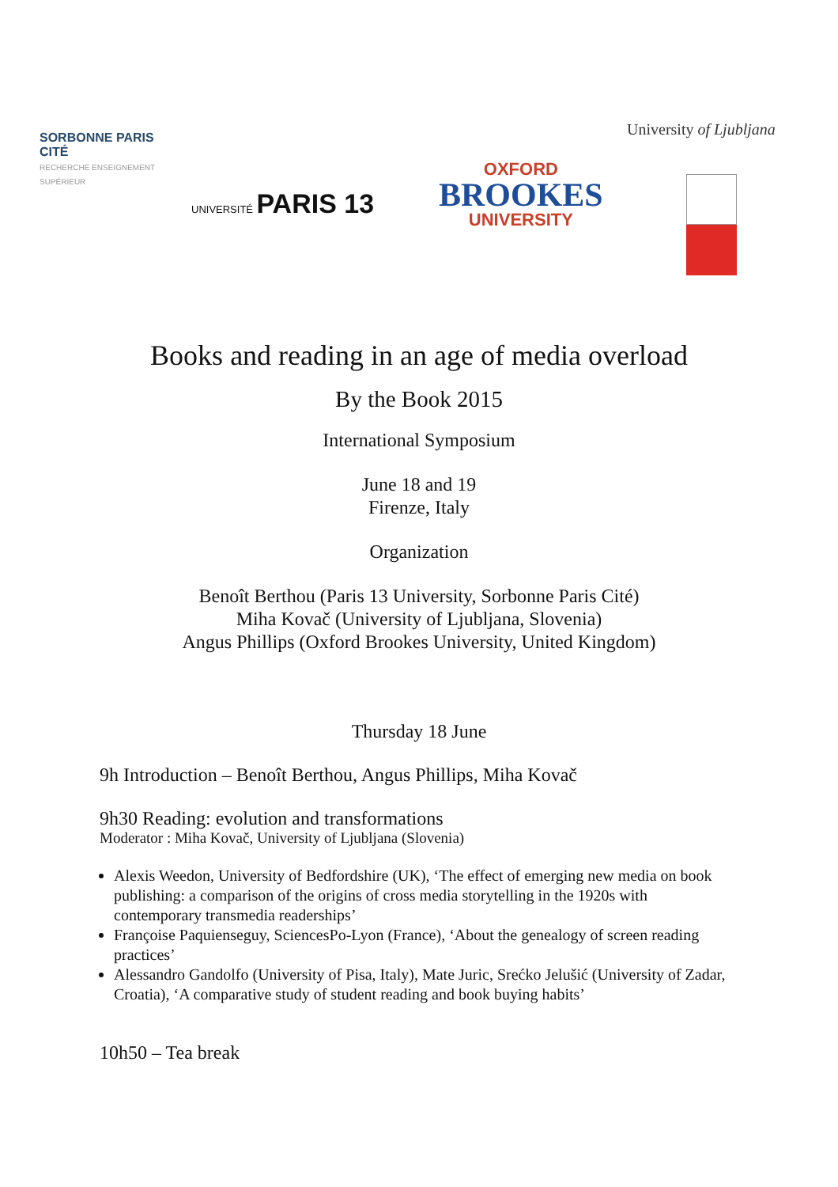SORBONNE PARIS CITÉ
RECHERCHE ENSEIGNEMENT SUPÉRIEUR
UNIVERSITÉ PARIS 13
OXFORD
BROOKES
UNIVERSITY
University of Ljubljana
Books and reading in an age of media overload
By the Book 2015
International Symposium
June 18 and 19
Firenze, Italy
Organization
Benoît Berthou (Paris 13 University, Sorbonne Paris Cité)
Miha Kovač (University of Ljubljana, Slovenia)
Angus Phillips (Oxford Brookes University, United Kingdom)
Thursday 18 June
9h Introduction – Benoît Berthou, Angus Phillips, Miha Kovač
9h30 Reading: evolution and transformations
Moderator : Miha Kovač, University of Ljubljana (Slovenia)
Alexis Weedon, University of Bedfordshire (UK), ‘The effect of emerging new media on book publishing: a comparison of the origins of cross media storytelling in the 1920s with contemporary transmedia readerships’
Françoise Paquienseguy, SciencesPo-Lyon (France), ‘About the genealogy of screen reading practices’
Alessandro Gandolfo (University of Pisa, Italy), Mate Juric, Srećko Jelušić (University of Zadar, Croatia), ‘A comparative study of student reading and book buying habits’
10h50 – Tea break